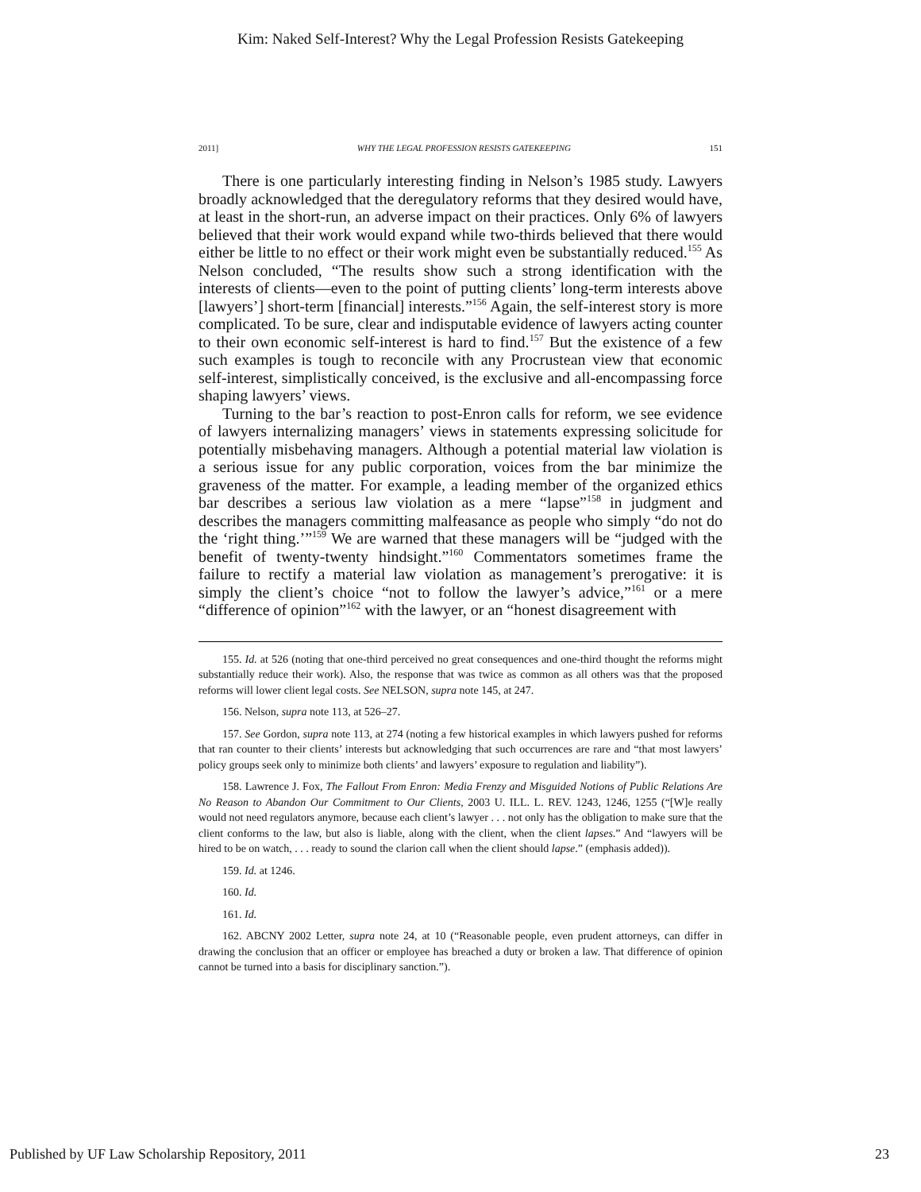Kim: Naked Self-Interest? Why the Legal Profession Resists Gatekeeping
2011] WHY THE LEGAL PROFESSION RESISTS GATEKEEPING 151
There is one particularly interesting finding in Nelson’s 1985 study. Lawyers broadly acknowledged that the deregulatory reforms that they desired would have, at least in the short-run, an adverse impact on their practices. Only 6% of lawyers believed that their work would expand while two-thirds believed that there would either be little to no effect or their work might even be substantially reduced.<sup>155</sup> As Nelson concluded, “The results show such a strong identification with the interests of clients—even to the point of putting clients’ long-term interests above [lawyers’] short-term [financial] interests.”<sup>156</sup> Again, the self-interest story is more complicated. To be sure, clear and indisputable evidence of lawyers acting counter to their own economic self-interest is hard to find.<sup>157</sup> But the existence of a few such examples is tough to reconcile with any Procrustean view that economic self-interest, simplistically conceived, is the exclusive and all-encompassing force shaping lawyers’ views.
Turning to the bar’s reaction to post-Enron calls for reform, we see evidence of lawyers internalizing managers’ views in statements expressing solicitude for potentially misbehaving managers. Although a potential material law violation is a serious issue for any public corporation, voices from the bar minimize the graveness of the matter. For example, a leading member of the organized ethics bar describes a serious law violation as a mere “lapse”<sup>158</sup> in judgment and describes the managers committing malfeasance as people who simply “do not do the ‘right thing.’”<sup>159</sup> We are warned that these managers will be “judged with the benefit of twenty-twenty hindsight.”<sup>160</sup> Commentators sometimes frame the failure to rectify a material law violation as management’s prerogative: it is simply the client’s choice “not to follow the lawyer’s advice,”<sup>161</sup> or a mere “difference of opinion”<sup>162</sup> with the lawyer, or an “honest disagreement with
155. Id. at 526 (noting that one-third perceived no great consequences and one-third thought the reforms might substantially reduce their work). Also, the response that was twice as common as all others was that the proposed reforms will lower client legal costs. See NELSON, supra note 145, at 247.
156. Nelson, supra note 113, at 526–27.
157. See Gordon, supra note 113, at 274 (noting a few historical examples in which lawyers pushed for reforms that ran counter to their clients’ interests but acknowledging that such occurrences are rare and “that most lawyers’ policy groups seek only to minimize both clients’ and lawyers’ exposure to regulation and liability”).
158. Lawrence J. Fox, The Fallout From Enron: Media Frenzy and Misguided Notions of Public Relations Are No Reason to Abandon Our Commitment to Our Clients, 2003 U. ILL. L. REV. 1243, 1246, 1255 (“[W]e really would not need regulators anymore, because each client’s lawyer . . . not only has the obligation to make sure that the client conforms to the law, but also is liable, along with the client, when the client lapses.” And “lawyers will be hired to be on watch, . . . ready to sound the clarion call when the client should lapse.” (emphasis added)).
159. Id. at 1246.
160. Id.
161. Id.
162. ABCNY 2002 Letter, supra note 24, at 10 (“Reasonable people, even prudent attorneys, can differ in drawing the conclusion that an officer or employee has breached a duty or broken a law. That difference of opinion cannot be turned into a basis for disciplinary sanction.”).
Published by UF Law Scholarship Repository, 2011 23